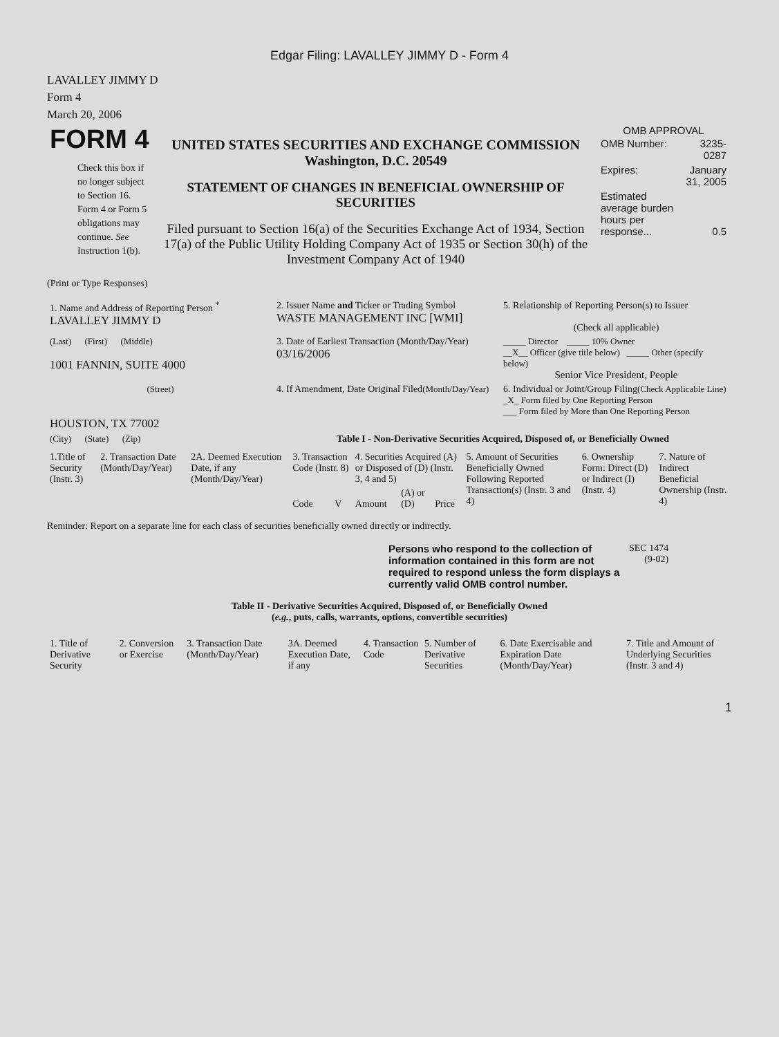Edgar Filing: LAVALLEY JIMMY D - Form 4
LAVALLEY JIMMY D
Form 4
March 20, 2006
| FORM 4 Check this box if no longer subject to Section 16. Form 4 or Form 5 obligations may continue. See Instruction 1(b). | UNITED STATES SECURITIES AND EXCHANGE COMMISSION Washington, D.C. 20549 STATEMENT OF CHANGES IN BENEFICIAL OWNERSHIP OF SECURITIES Filed pursuant to Section 16(a) of the Securities Exchange Act of 1934, Section 17(a) of the Public Utility Holding Company Act of 1935 or Section 30(h) of the Investment Company Act of 1940 | OMB APPROVAL / OMB Number: / 3235-0287 / / Expires: / January 31, 2005 / / Estimated average burden hours per response... / 0.5 / |
(Print or Type Responses)
| 1. Name and Address of Reporting Person <sup>*</sup> LAVALLEY JIMMY D | 2. Issuer Name and Ticker or Trading Symbol WASTE MANAGEMENT INC [WMI] | 5. Relationship of Reporting Person(s) to Issuer (Check all applicable) |
| (Last) (First) (Middle) 1001 FANNIN, SUITE 4000 | 3. Date of Earliest Transaction (Month/Day/Year) 03/16/2006 | _____ Director _____ 10% Owner __X__ Officer (give title below) _____ Other (specify below) Senior Vice President, People |
| (Street) HOUSTON, TX 77002 | 4. If Amendment, Date Original Filed (Month/Day/Year) | 6. Individual or Joint/Group Filing (Check Applicable Line) _X_ Form filed by One Reporting Person ___ Form filed by More than One Reporting Person |
| (City) (State) (Zip) | Table I - Non-Derivative Securities Acquired, Disposed of, or Beneficially Owned | |
| 1.Title of Security (Instr. 3) | 2. Transaction Date (Month/Day/Year) | 2A. Deemed Execution Date, if any (Month/Day/Year) | 3. Transaction Code (Instr. 8) | | 4. Securities Acquired (A) or Disposed of (D) (Instr. 3, 4 and 5) | | | 5. Amount of Securities Beneficially Owned Following Reported Transaction(s) (Instr. 3 and 4) | 6. Ownership Form: Direct (D) or Indirect (I) (Instr. 4) | 7. Nature of Indirect Beneficial Ownership (Instr. 4) |
| --- | --- | --- | --- | --- | --- | --- | --- | --- | --- | --- |
| | | | Code | V | Amount | (A) or (D) | Price | | | |
Reminder: Report on a separate line for each class of securities beneficially owned directly or indirectly.
| Persons who respond to the collection of information contained in this form are not required to respond unless the form displays a currently valid OMB control number. | SEC 1474 (9-02) |
Table II - Derivative Securities Acquired, Disposed of, or Beneficially Owned
(e.g., puts, calls, warrants, options, convertible securities)
| 1. Title of Derivative Security | 2. Conversion or Exercise | 3. Transaction Date (Month/Day/Year) | 3A. Deemed Execution Date, if any | 4. Transaction Code | 5. Number of Derivative Securities | 6. Date Exercisable and Expiration Date (Month/Day/Year) | 7. Title and Amount of Underlying Securities (Instr. 3 and 4) |
| --- | --- | --- | --- | --- | --- | --- | --- |
1